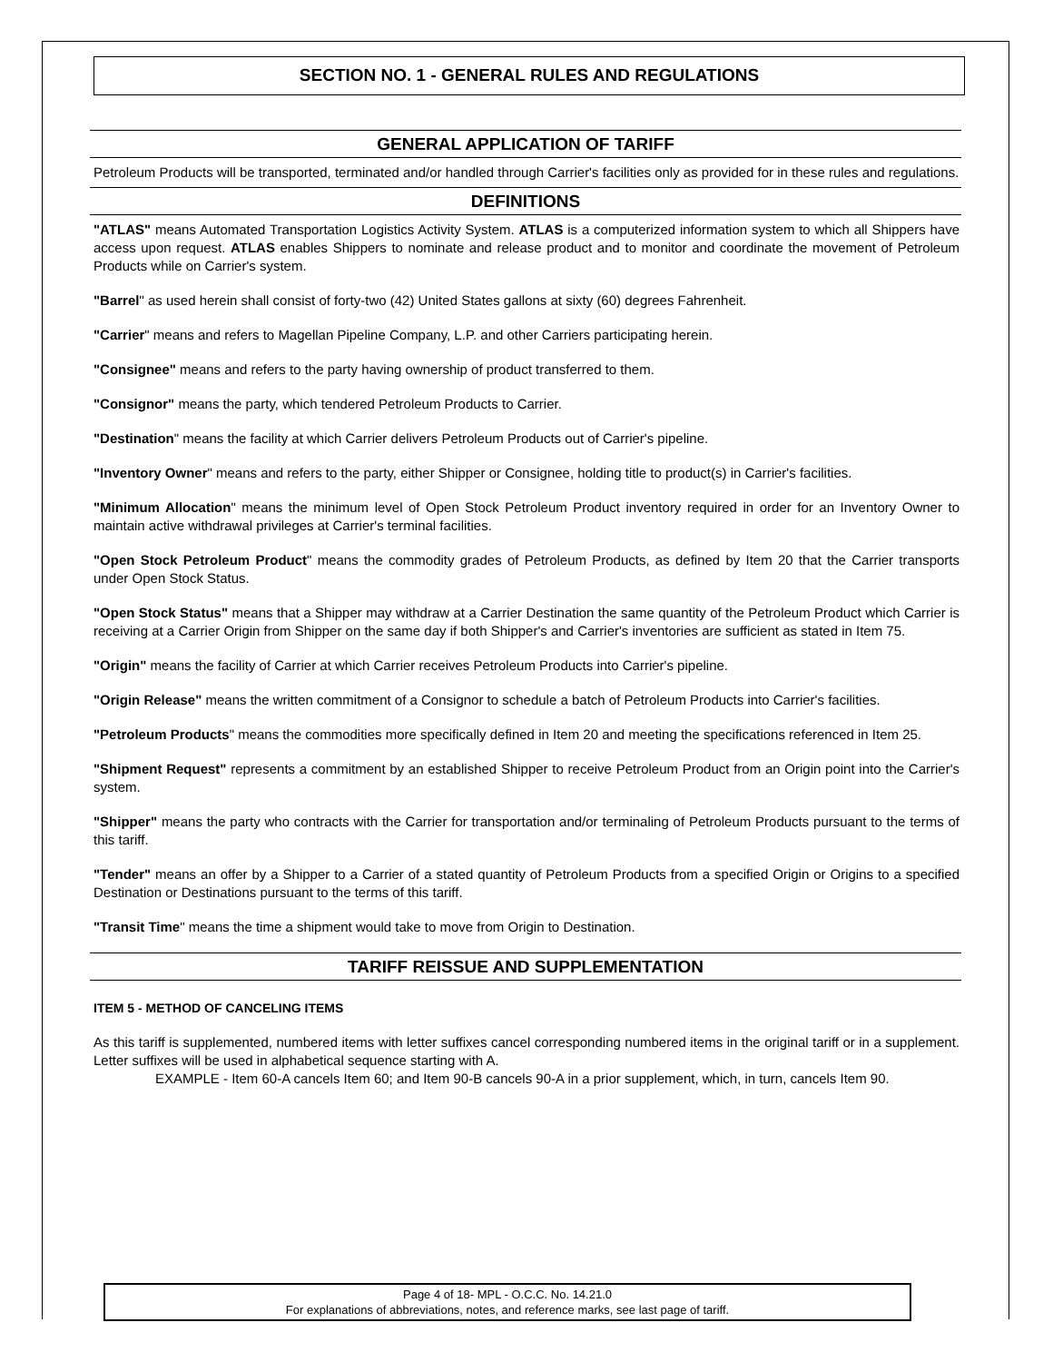SECTION NO. 1 - GENERAL RULES AND REGULATIONS
GENERAL APPLICATION OF TARIFF
Petroleum Products will be transported, terminated and/or handled through Carrier's facilities only as provided for in these rules and regulations.
DEFINITIONS
"ATLAS" means Automated Transportation Logistics Activity System. ATLAS is a computerized information system to which all Shippers have access upon request. ATLAS enables Shippers to nominate and release product and to monitor and coordinate the movement of Petroleum Products while on Carrier's system.
"Barrel" as used herein shall consist of forty-two (42) United States gallons at sixty (60) degrees Fahrenheit.
"Carrier" means and refers to Magellan Pipeline Company, L.P. and other Carriers participating herein.
"Consignee" means and refers to the party having ownership of product transferred to them.
"Consignor" means the party, which tendered Petroleum Products to Carrier.
"Destination" means the facility at which Carrier delivers Petroleum Products out of Carrier's pipeline.
"Inventory Owner" means and refers to the party, either Shipper or Consignee, holding title to product(s) in Carrier's facilities.
"Minimum Allocation" means the minimum level of Open Stock Petroleum Product inventory required in order for an Inventory Owner to maintain active withdrawal privileges at Carrier's terminal facilities.
"Open Stock Petroleum Product" means the commodity grades of Petroleum Products, as defined by Item 20 that the Carrier transports under Open Stock Status.
"Open Stock Status" means that a Shipper may withdraw at a Carrier Destination the same quantity of the Petroleum Product which Carrier is receiving at a Carrier Origin from Shipper on the same day if both Shipper's and Carrier's inventories are sufficient as stated in Item 75.
"Origin" means the facility of Carrier at which Carrier receives Petroleum Products into Carrier's pipeline.
"Origin Release" means the written commitment of a Consignor to schedule a batch of Petroleum Products into Carrier's facilities.
"Petroleum Products" means the commodities more specifically defined in Item 20 and meeting the specifications referenced in Item 25.
"Shipment Request" represents a commitment by an established Shipper to receive Petroleum Product from an Origin point into the Carrier's system.
"Shipper" means the party who contracts with the Carrier for transportation and/or terminaling of Petroleum Products pursuant to the terms of this tariff.
"Tender" means an offer by a Shipper to a Carrier of a stated quantity of Petroleum Products from a specified Origin or Origins to a specified Destination or Destinations pursuant to the terms of this tariff.
"Transit Time" means the time a shipment would take to move from Origin to Destination.
TARIFF REISSUE AND SUPPLEMENTATION
ITEM 5 - METHOD OF CANCELING ITEMS
As this tariff is supplemented, numbered items with letter suffixes cancel corresponding numbered items in the original tariff or in a supplement. Letter suffixes will be used in alphabetical sequence starting with A.
EXAMPLE - Item 60-A cancels Item 60; and Item 90-B cancels 90-A in a prior supplement, which, in turn, cancels Item 90.
Page 4 of 18- MPL - O.C.C. No. 14.21.0
For explanations of abbreviations, notes, and reference marks, see last page of tariff.